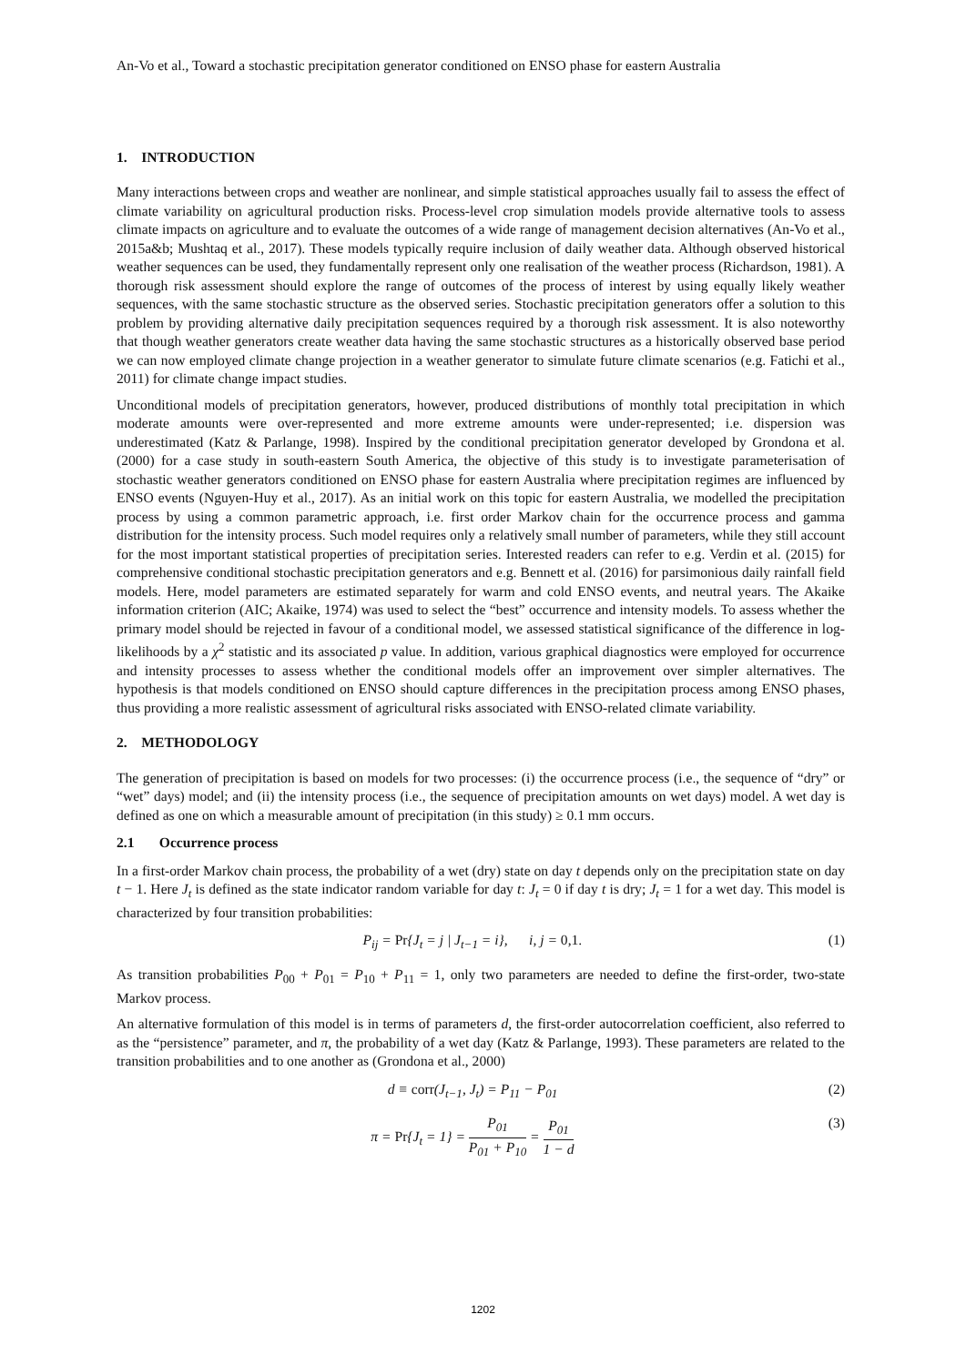An-Vo et al., Toward a stochastic precipitation generator conditioned on ENSO phase for eastern Australia
1. INTRODUCTION
Many interactions between crops and weather are nonlinear, and simple statistical approaches usually fail to assess the effect of climate variability on agricultural production risks. Process-level crop simulation models provide alternative tools to assess climate impacts on agriculture and to evaluate the outcomes of a wide range of management decision alternatives (An-Vo et al., 2015a&b; Mushtaq et al., 2017). These models typically require inclusion of daily weather data. Although observed historical weather sequences can be used, they fundamentally represent only one realisation of the weather process (Richardson, 1981). A thorough risk assessment should explore the range of outcomes of the process of interest by using equally likely weather sequences, with the same stochastic structure as the observed series. Stochastic precipitation generators offer a solution to this problem by providing alternative daily precipitation sequences required by a thorough risk assessment. It is also noteworthy that though weather generators create weather data having the same stochastic structures as a historically observed base period we can now employed climate change projection in a weather generator to simulate future climate scenarios (e.g. Fatichi et al., 2011) for climate change impact studies.
Unconditional models of precipitation generators, however, produced distributions of monthly total precipitation in which moderate amounts were over-represented and more extreme amounts were under-represented; i.e. dispersion was underestimated (Katz & Parlange, 1998). Inspired by the conditional precipitation generator developed by Grondona et al. (2000) for a case study in south-eastern South America, the objective of this study is to investigate parameterisation of stochastic weather generators conditioned on ENSO phase for eastern Australia where precipitation regimes are influenced by ENSO events (Nguyen-Huy et al., 2017). As an initial work on this topic for eastern Australia, we modelled the precipitation process by using a common parametric approach, i.e. first order Markov chain for the occurrence process and gamma distribution for the intensity process. Such model requires only a relatively small number of parameters, while they still account for the most important statistical properties of precipitation series. Interested readers can refer to e.g. Verdin et al. (2015) for comprehensive conditional stochastic precipitation generators and e.g. Bennett et al. (2016) for parsimonious daily rainfall field models. Here, model parameters are estimated separately for warm and cold ENSO events, and neutral years. The Akaike information criterion (AIC; Akaike, 1974) was used to select the “best” occurrence and intensity models. To assess whether the primary model should be rejected in favour of a conditional model, we assessed statistical significance of the difference in log-likelihoods by a χ<sup>2</sup> statistic and its associated p value. In addition, various graphical diagnostics were employed for occurrence and intensity processes to assess whether the conditional models offer an improvement over simpler alternatives. The hypothesis is that models conditioned on ENSO should capture differences in the precipitation process among ENSO phases, thus providing a more realistic assessment of agricultural risks associated with ENSO-related climate variability.
2. METHODOLOGY
The generation of precipitation is based on models for two processes: (i) the occurrence process (i.e., the sequence of “dry” or “wet” days) model; and (ii) the intensity process (i.e., the sequence of precipitation amounts on wet days) model. A wet day is defined as one on which a measurable amount of precipitation (in this study) ≥ 0.1 mm occurs.
2.1 Occurrence process
In a first-order Markov chain process, the probability of a wet (dry) state on day t depends only on the precipitation state on day t − 1. Here J<sub>t</sub> is defined as the state indicator random variable for day t: J<sub>t</sub> = 0 if day t is dry; J<sub>t</sub> = 1 for a wet day. This model is characterized by four transition probabilities:
P<sub>ij</sub> = Pr{J<sub>t</sub> = j | J<sub>t−1</sub> = i}, i, j = 0,1. (1)
As transition probabilities P<sub>00</sub> + P<sub>01</sub> = P<sub>10</sub> + P<sub>11</sub> = 1, only two parameters are needed to define the first-order, two-state Markov process.
An alternative formulation of this model is in terms of parameters d, the first-order autocorrelation coefficient, also referred to as the “persistence” parameter, and π, the probability of a wet day (Katz & Parlange, 1993). These parameters are related to the transition probabilities and to one another as (Grondona et al., 2000)
d ≡ corr(J<sub>t−1</sub>, J<sub>t</sub>) = P<sub>11</sub> − P<sub>01</sub> (2)
π = Pr{J<sub>t</sub> = 1} = P<sub>01</sub> P<sub>01</sub> + P<sub>10</sub> = P<sub>01</sub> 1 − d (3)
1202